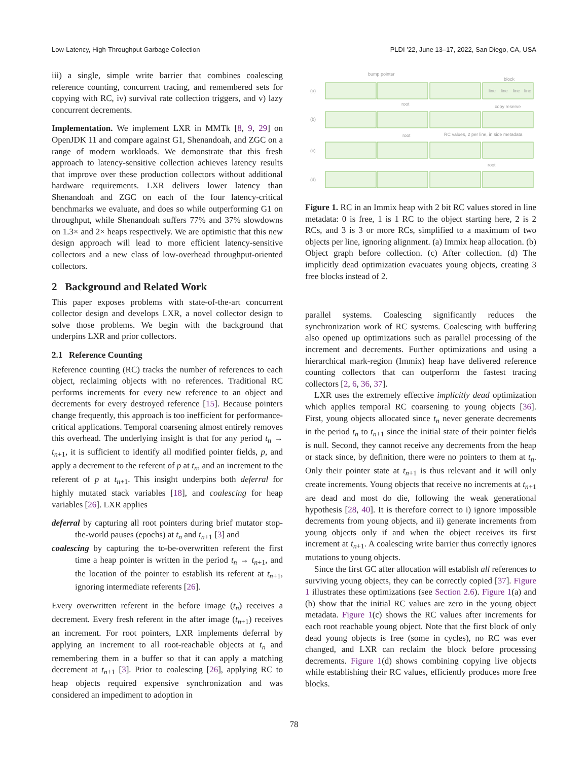Low-Latency, High-Throughput Garbage Collection PLDI ’22, June 13–17, 2022, San Diego, CA, USA
iii) a single, simple write barrier that combines coalescing reference counting, concurrent tracing, and remembered sets for copying with RC, iv) survival rate collection triggers, and v) lazy concurrent decrements.
Implementation. We implement LXR in MMTk [8, 9, 29] on OpenJDK 11 and compare against G1, Shenandoah, and ZGC on a range of modern workloads. We demonstrate that this fresh approach to latency-sensitive collection achieves latency results that improve over these production collectors without additional hardware requirements. LXR delivers lower latency than Shenandoah and ZGC on each of the four latency-critical benchmarks we evaluate, and does so while outperforming G1 on throughput, while Shenandoah suffers 77% and 37% slowdowns on 1.3× and 2× heaps respectively. We are optimistic that this new design approach will lead to more efficient latency-sensitive collectors and a new class of low-overhead throughput-oriented collectors.
2 Background and Related Work
This paper exposes problems with state-of-the-art concurrent collector design and develops LXR, a novel collector design to solve those problems. We begin with the background that underpins LXR and prior collectors.
2.1 Reference Counting
Reference counting (RC) tracks the number of references to each object, reclaiming objects with no references. Traditional RC performs increments for every new reference to an object and decrements for every destroyed reference [15]. Because pointers change frequently, this approach is too inefficient for performance-critical applications. Temporal coarsening almost entirely removes this overhead. The underlying insight is that for any period t<sub>n</sub> → t<sub>n</sub><sub>+1</sub>, it is sufficient to identify all modified pointer fields, p, and apply a decrement to the referent of p at t<sub>n</sub>, and an increment to the referent of p at t<sub>n</sub><sub>+1</sub>. This insight underpins both deferral for highly mutated stack variables [18], and coalescing for heap variables [26]. LXR applies
deferral by capturing all root pointers during brief mutator stop-the-world pauses (epochs) at t<sub>n</sub> and t<sub>n</sub><sub>+1</sub> [3] and
coalescing by capturing the to-be-overwritten referent the first time a heap pointer is written in the period t<sub>n</sub> → t<sub>n</sub><sub>+1</sub>, and the location of the pointer to establish its referent at t<sub>n</sub><sub>+1</sub>, ignoring intermediate referents [26].
Every overwritten referent in the before image (t<sub>n</sub>) receives a decrement. Every fresh referent in the after image (t<sub>n</sub><sub>+1</sub>) receives an increment. For root pointers, LXR implements deferral by applying an increment to all root-reachable objects at t<sub>n</sub> and remembering them in a buffer so that it can apply a matching decrement at t<sub>n</sub><sub>+1</sub> [3]. Prior to coalescing [26], applying RC to heap objects required expensive synchronization and was considered an impediment to adoption in
(a)
(b)
(c)
(d)
bump pointer
block
copy reserve
root
RC values, 2 per line, in side metadata
root
root
line
line
line
line
Figure 1. RC in an Immix heap with 2 bit RC values stored in line metadata: 0 is free, 1 is 1 RC to the object starting here, 2 is 2 RCs, and 3 is 3 or more RCs, simplified to a maximum of two objects per line, ignoring alignment. (a) Immix heap allocation. (b) Object graph before collection. (c) After collection. (d) The implicitly dead optimization evacuates young objects, creating 3 free blocks instead of 2.
parallel systems. Coalescing significantly reduces the synchronization work of RC systems. Coalescing with buffering also opened up optimizations such as parallel processing of the increment and decrements. Further optimizations and using a hierarchical mark-region (Immix) heap have delivered reference counting collectors that can outperform the fastest tracing collectors [2, 6, 36, 37].
LXR uses the extremely effective implicitly dead optimization which applies temporal RC coarsening to young objects [36]. First, young objects allocated since t<sub>n</sub> never generate decrements in the period t<sub>n</sub> to t<sub>n</sub><sub>+1</sub> since the initial state of their pointer fields is null. Second, they cannot receive any decrements from the heap or stack since, by definition, there were no pointers to them at t<sub>n</sub>. Only their pointer state at t<sub>n</sub><sub>+1</sub> is thus relevant and it will only create increments. Young objects that receive no increments at t<sub>n</sub><sub>+1</sub> are dead and most do die, following the weak generational hypothesis [28, 40]. It is therefore correct to i) ignore impossible decrements from young objects, and ii) generate increments from young objects only if and when the object receives its first increment at t<sub>n</sub><sub>+1</sub>. A coalescing write barrier thus correctly ignores mutations to young objects.
Since the first GC after allocation will establish all references to surviving young objects, they can be correctly copied [37]. Figure 1 illustrates these optimizations (see Section 2.6). Figure 1(a) and (b) show that the initial RC values are zero in the young object metadata. Figure 1(c) shows the RC values after increments for each root reachable young object. Note that the first block of only dead young objects is free (some in cycles), no RC was ever changed, and LXR can reclaim the block before processing decrements. Figure 1(d) shows combining copying live objects while establishing their RC values, efficiently produces more free blocks.
78